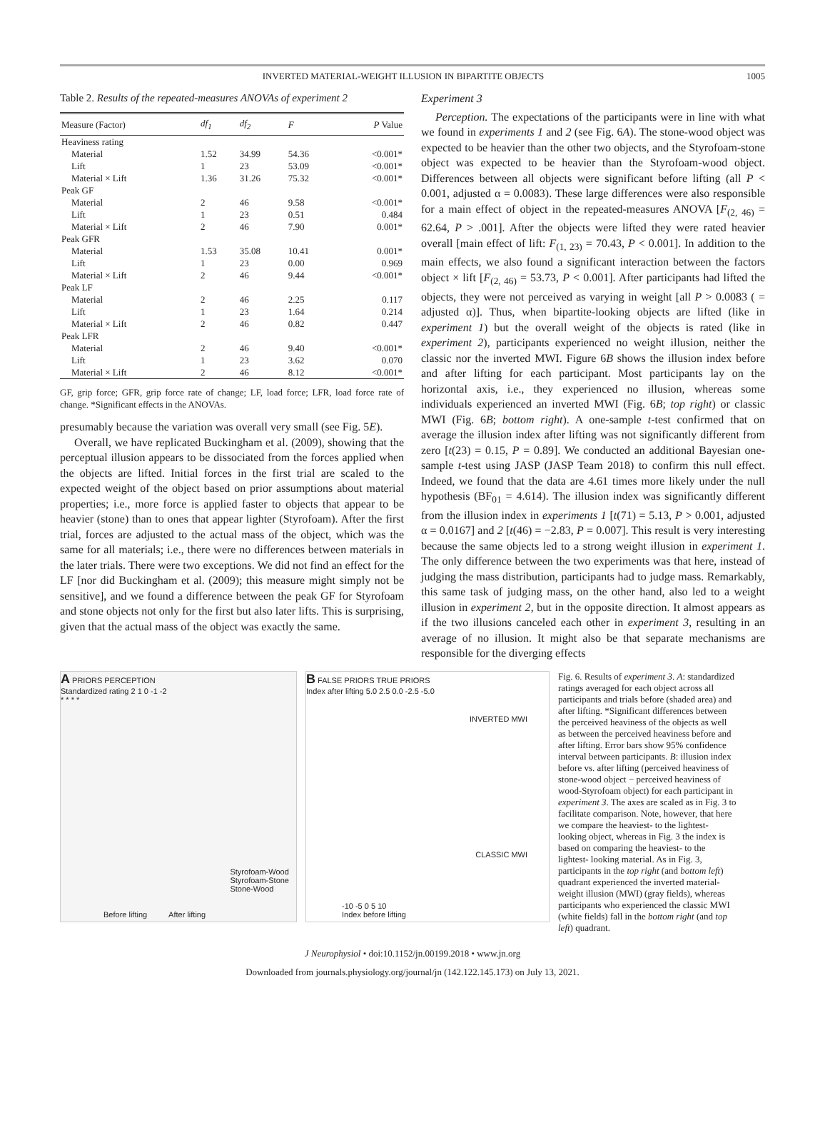INVERTED MATERIAL-WEIGHT ILLUSION IN BIPARTITE OBJECTS 1005
Table 2. Results of the repeated-measures ANOVAs of experiment 2
| Measure (Factor) | df<sub>1</sub> | df<sub>2</sub> | F | P Value |
| --- | --- | --- | --- | --- |
| Heaviness rating | | | | |
| Material | 1.52 | 34.99 | 54.36 | <0.001* |
| Lift | 1 | 23 | 53.09 | <0.001* |
| Material × Lift | 1.36 | 31.26 | 75.32 | <0.001* |
| Peak GF | | | | |
| Material | 2 | 46 | 9.58 | <0.001* |
| Lift | 1 | 23 | 0.51 | 0.484 |
| Material × Lift | 2 | 46 | 7.90 | 0.001* |
| Peak GFR | | | | |
| Material | 1.53 | 35.08 | 10.41 | 0.001* |
| Lift | 1 | 23 | 0.00 | 0.969 |
| Material × Lift | 2 | 46 | 9.44 | <0.001* |
| Peak LF | | | | |
| Material | 2 | 46 | 2.25 | 0.117 |
| Lift | 1 | 23 | 1.64 | 0.214 |
| Material × Lift | 2 | 46 | 0.82 | 0.447 |
| Peak LFR | | | | |
| Material | 2 | 46 | 9.40 | <0.001* |
| Lift | 1 | 23 | 3.62 | 0.070 |
| Material × Lift | 2 | 46 | 8.12 | <0.001* |
GF, grip force; GFR, grip force rate of change; LF, load force; LFR, load force rate of change. *Significant effects in the ANOVAs.
presumably because the variation was overall very small (see Fig. 5E).
Overall, we have replicated Buckingham et al. (2009), showing that the perceptual illusion appears to be dissociated from the forces applied when the objects are lifted. Initial forces in the first trial are scaled to the expected weight of the object based on prior assumptions about material properties; i.e., more force is applied faster to objects that appear to be heavier (stone) than to ones that appear lighter (Styrofoam). After the first trial, forces are adjusted to the actual mass of the object, which was the same for all materials; i.e., there were no differences between materials in the later trials. There were two exceptions. We did not find an effect for the LF [nor did Buckingham et al. (2009); this measure might simply not be sensitive], and we found a difference between the peak GF for Styrofoam and stone objects not only for the first but also later lifts. This is surprising, given that the actual mass of the object was exactly the same.
Experiment 3
Perception. The expectations of the participants were in line with what we found in experiments 1 and 2 (see Fig. 6A). The stone-wood object was expected to be heavier than the other two objects, and the Styrofoam-stone object was expected to be heavier than the Styrofoam-wood object. Differences between all objects were significant before lifting (all P < 0.001, adjusted α = 0.0083). These large differences were also responsible for a main effect of object in the repeated-measures ANOVA [F<sub>(2, 46)</sub> = 62.64, P > .001]. After the objects were lifted they were rated heavier overall [main effect of lift: F<sub>(1, 23)</sub> = 70.43, P < 0.001]. In addition to the main effects, we also found a significant interaction between the factors object × lift [F<sub>(2, 46)</sub> = 53.73, P < 0.001]. After participants had lifted the objects, they were not perceived as varying in weight [all P > 0.0083 ( = adjusted α)]. Thus, when bipartite-looking objects are lifted (like in experiment 1) but the overall weight of the objects is rated (like in experiment 2), participants experienced no weight illusion, neither the classic nor the inverted MWI. Figure 6B shows the illusion index before and after lifting for each participant. Most participants lay on the horizontal axis, i.e., they experienced no illusion, whereas some individuals experienced an inverted MWI (Fig. 6B; top right) or classic MWI (Fig. 6B; bottom right). A one-sample t-test confirmed that on average the illusion index after lifting was not significantly different from zero [t(23) = 0.15, P = 0.89]. We conducted an additional Bayesian one-sample t-test using JASP (JASP Team 2018) to confirm this null effect. Indeed, we found that the data are 4.61 times more likely under the null hypothesis (BF<sub>01</sub> = 4.614). The illusion index was significantly different from the illusion index in experiments 1 [t(71) = 5.13, P > 0.001, adjusted α = 0.0167] and 2 [t(46) = −2.83, P = 0.007]. This result is very interesting because the same objects led to a strong weight illusion in experiment 1. The only difference between the two experiments was that here, instead of judging the mass distribution, participants had to judge mass. Remarkably, this same task of judging mass, on the other hand, also led to a weight illusion in experiment 2, but in the opposite direction. It almost appears as if the two illusions canceled each other in experiment 3, resulting in an average of no illusion. It might also be that separate mechanisms are responsible for the diverging effects
A PRIORS PERCEPTION
Standardized rating 2 1 0 -1 -2
* * * *
Styrofoam-Wood
Styrofoam-Stone
Stone-Wood
Before lifting After lifting
B FALSE PRIORS TRUE PRIORS
Index after lifting 5.0 2.5 0.0 -2.5 -5.0
INVERTED MWI
CLASSIC MWI
-10 -5 0 5 10
Index before lifting
Fig. 6. Results of experiment 3. A: standardized ratings averaged for each object across all participants and trials before (shaded area) and after lifting. *Significant differences between the perceived heaviness of the objects as well as between the perceived heaviness before and after lifting. Error bars show 95% confidence interval between participants. B: illusion index before vs. after lifting (perceived heaviness of stone-wood object − perceived heaviness of wood-Styrofoam object) for each participant in experiment 3. The axes are scaled as in Fig. 3 to facilitate comparison. Note, however, that here we compare the heaviest- to the lightest- looking object, whereas in Fig. 3 the index is based on comparing the heaviest- to the lightest- looking material. As in Fig. 3, participants in the top right (and bottom left) quadrant experienced the inverted material-weight illusion (MWI) (gray fields), whereas participants who experienced the classic MWI (white fields) fall in the bottom right (and top left) quadrant.
J Neurophysiol • doi:10.1152/jn.00199.2018 • www.jn.org
Downloaded from journals.physiology.org/journal/jn (142.122.145.173) on July 13, 2021.